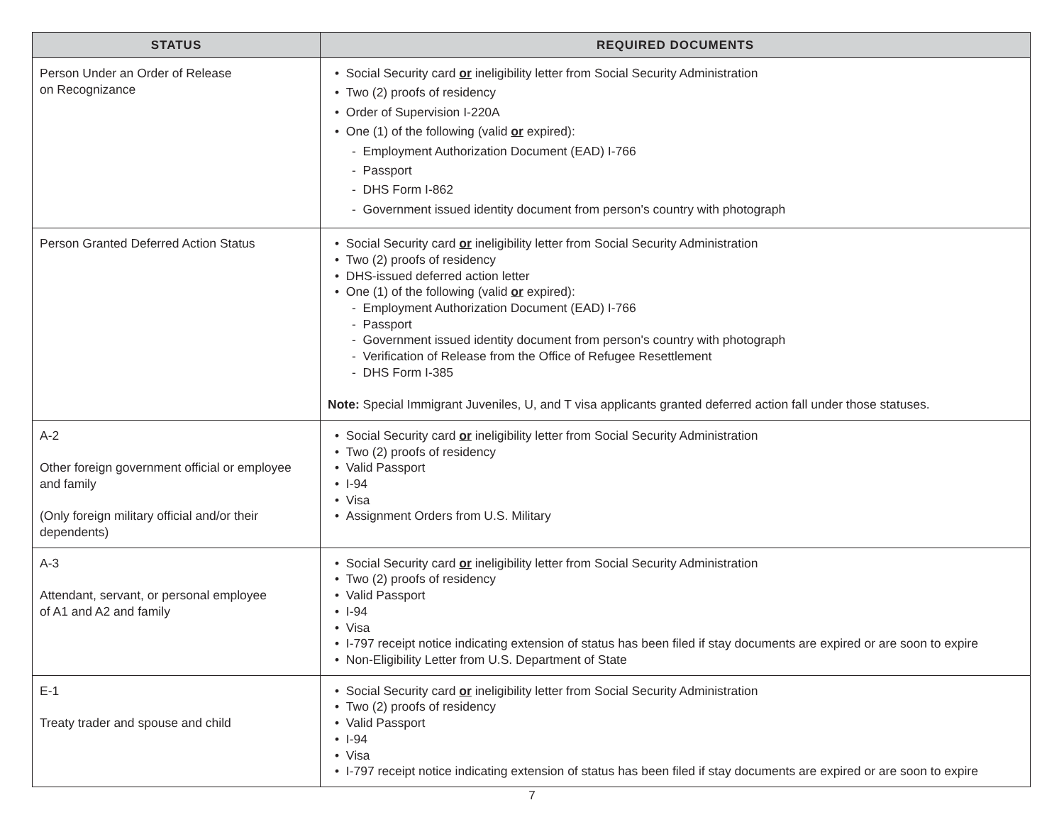| STATUS | REQUIRED DOCUMENTS |
| --- | --- |
| Person Under an Order of Release on Recognizance | • Social Security card or ineligibility letter from Social Security Administration • Two (2) proofs of residency • Order of Supervision I-220A • One (1) of the following (valid or expired): - Employment Authorization Document (EAD) I-766 - Passport - DHS Form I-862 - Government issued identity document from person's country with photograph |
| Person Granted Deferred Action Status | • Social Security card or ineligibility letter from Social Security Administration • Two (2) proofs of residency • DHS-issued deferred action letter • One (1) of the following (valid or expired): - Employment Authorization Document (EAD) I-766 - Passport - Government issued identity document from person's country with photograph - Verification of Release from the Office of Refugee Resettlement - DHS Form I-385 Note: Special Immigrant Juveniles, U, and T visa applicants granted deferred action fall under those statuses. |
| A-2 Other foreign government official or employee and family (Only foreign military official and/or their dependents) | • Social Security card or ineligibility letter from Social Security Administration • Two (2) proofs of residency • Valid Passport • I-94 • Visa • Assignment Orders from U.S. Military |
| A-3 Attendant, servant, or personal employee of A1 and A2 and family | • Social Security card or ineligibility letter from Social Security Administration • Two (2) proofs of residency • Valid Passport • I-94 • Visa • I-797 receipt notice indicating extension of status has been filed if stay documents are expired or are soon to expire • Non-Eligibility Letter from U.S. Department of State |
| E-1 Treaty trader and spouse and child | • Social Security card or ineligibility letter from Social Security Administration • Two (2) proofs of residency • Valid Passport • I-94 • Visa • I-797 receipt notice indicating extension of status has been filed if stay documents are expired or are soon to expire |
7